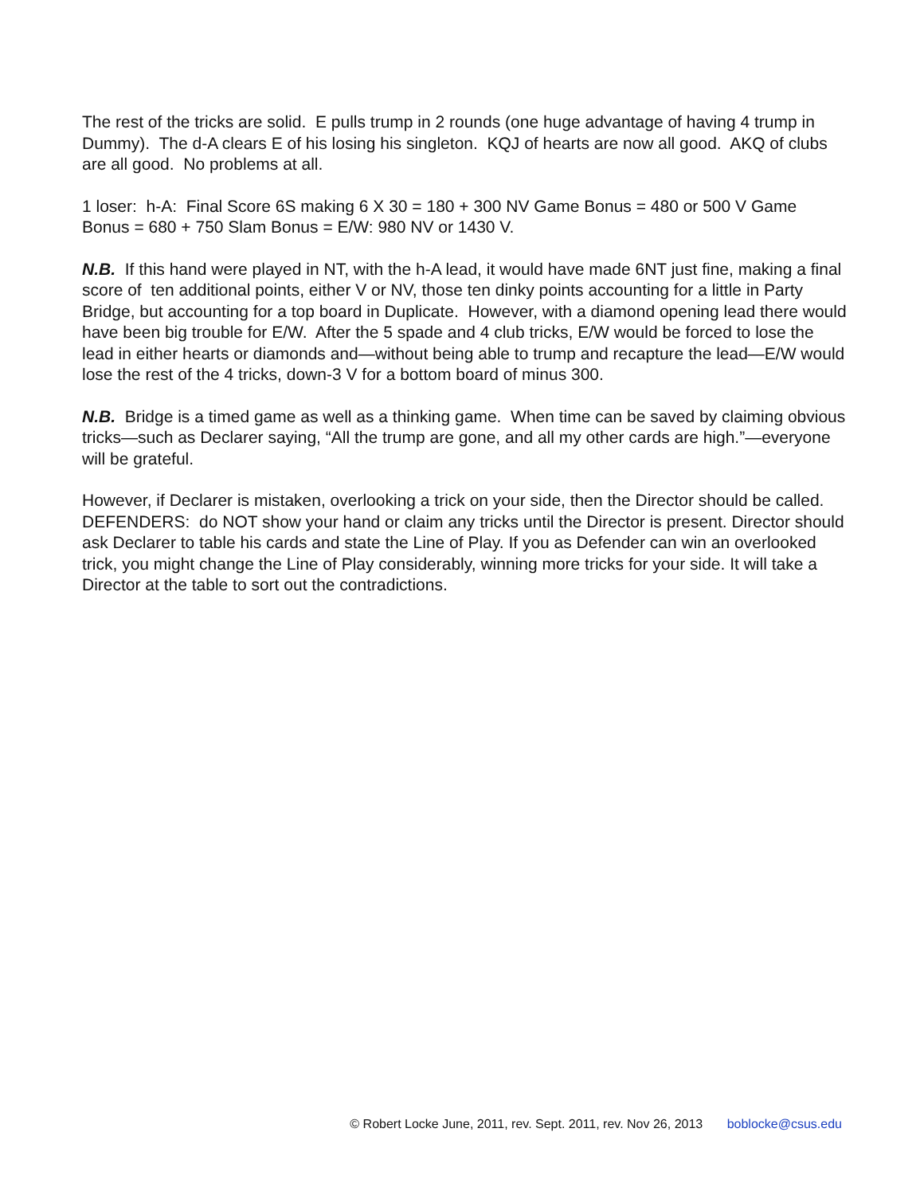The rest of the tricks are solid. E pulls trump in 2 rounds (one huge advantage of having 4 trump in Dummy). The d-A clears E of his losing his singleton. KQJ of hearts are now all good. AKQ of clubs are all good. No problems at all.
1 loser: h-A: Final Score 6S making 6 X 30 = 180 + 300 NV Game Bonus = 480 or 500 V Game Bonus = 680 + 750 Slam Bonus = E/W: 980 NV or 1430 V.
N.B. If this hand were played in NT, with the h-A lead, it would have made 6NT just fine, making a final score of ten additional points, either V or NV, those ten dinky points accounting for a little in Party Bridge, but accounting for a top board in Duplicate. However, with a diamond opening lead there would have been big trouble for E/W. After the 5 spade and 4 club tricks, E/W would be forced to lose the lead in either hearts or diamonds and—without being able to trump and recapture the lead—E/W would lose the rest of the 4 tricks, down-3 V for a bottom board of minus 300.
N.B. Bridge is a timed game as well as a thinking game. When time can be saved by claiming obvious tricks—such as Declarer saying, “All the trump are gone, and all my other cards are high.”—everyone will be grateful.
However, if Declarer is mistaken, overlooking a trick on your side, then the Director should be called. DEFENDERS: do NOT show your hand or claim any tricks until the Director is present. Director should ask Declarer to table his cards and state the Line of Play. If you as Defender can win an overlooked trick, you might change the Line of Play considerably, winning more tricks for your side. It will take a Director at the table to sort out the contradictions.
© Robert Locke June, 2011, rev. Sept. 2011, rev. Nov 26, 2013 boblocke@csus.edu